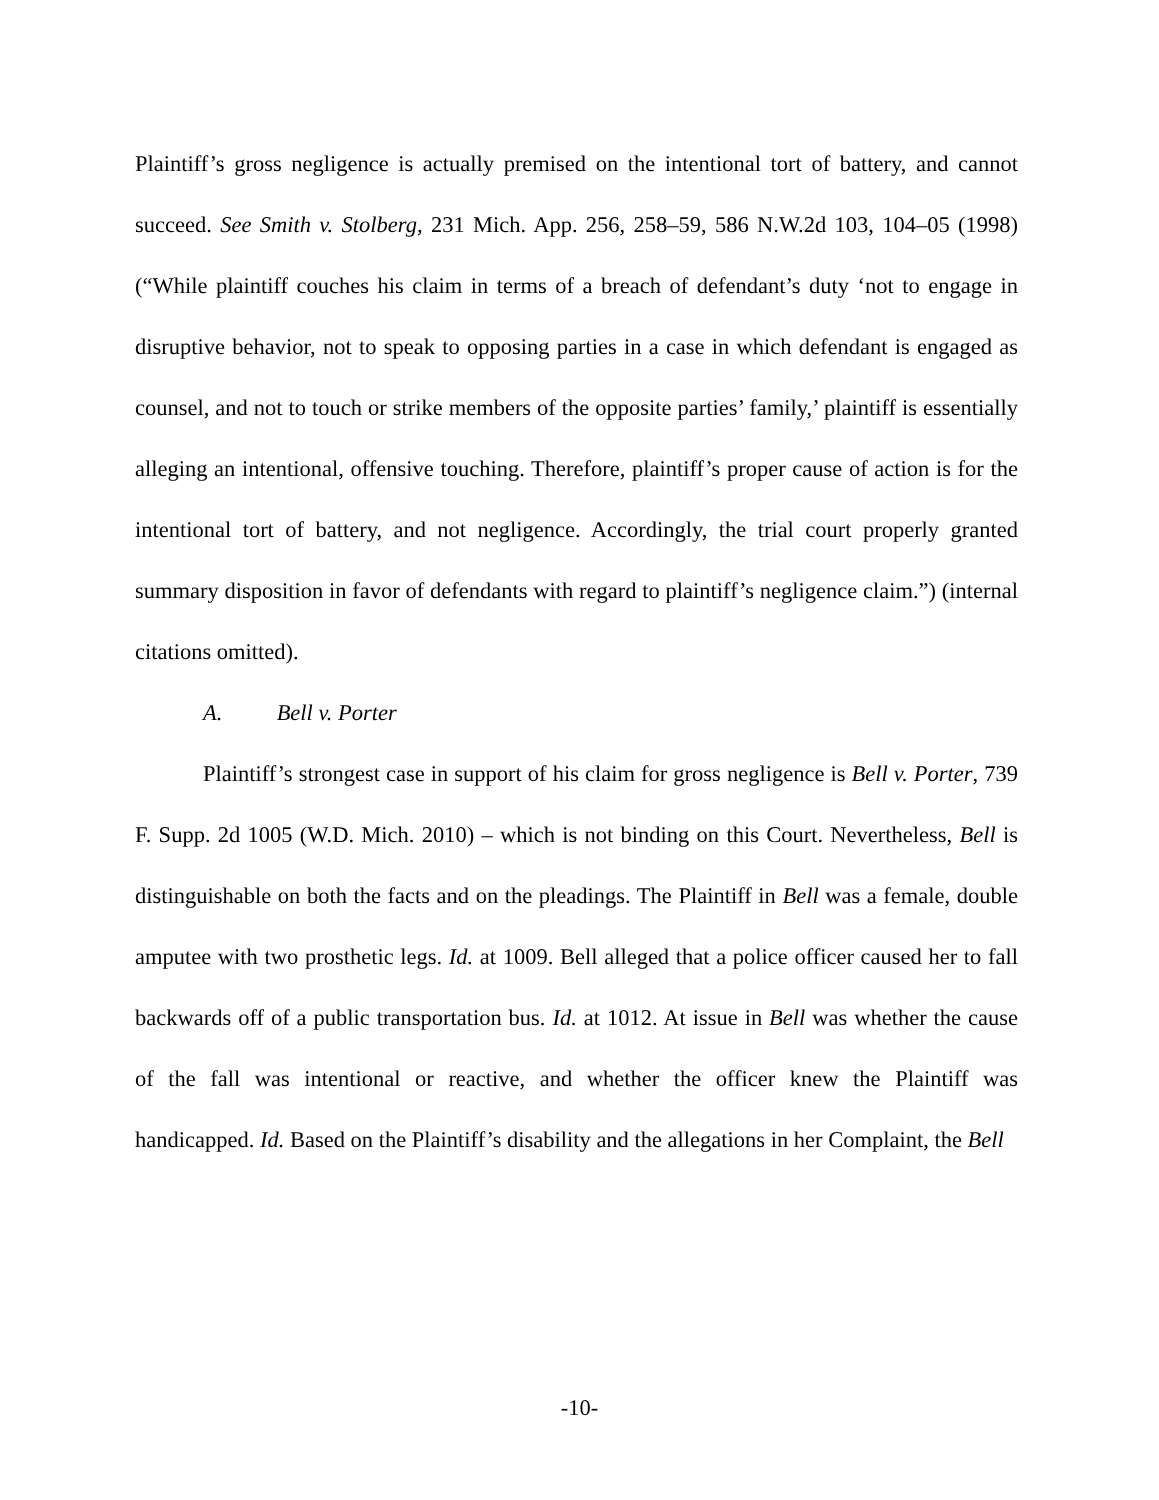Plaintiff’s gross negligence is actually premised on the intentional tort of battery, and cannot succeed. See Smith v. Stolberg, 231 Mich. App. 256, 258–59, 586 N.W.2d 103, 104–05 (1998) (“While plaintiff couches his claim in terms of a breach of defendant’s duty ‘not to engage in disruptive behavior, not to speak to opposing parties in a case in which defendant is engaged as counsel, and not to touch or strike members of the opposite parties’ family,’ plaintiff is essentially alleging an intentional, offensive touching. Therefore, plaintiff’s proper cause of action is for the intentional tort of battery, and not negligence. Accordingly, the trial court properly granted summary disposition in favor of defendants with regard to plaintiff’s negligence claim.”) (internal citations omitted).
A. Bell v. Porter
Plaintiff’s strongest case in support of his claim for gross negligence is Bell v. Porter, 739 F. Supp. 2d 1005 (W.D. Mich. 2010) – which is not binding on this Court. Nevertheless, Bell is distinguishable on both the facts and on the pleadings. The Plaintiff in Bell was a female, double amputee with two prosthetic legs. Id. at 1009. Bell alleged that a police officer caused her to fall backwards off of a public transportation bus. Id. at 1012. At issue in Bell was whether the cause of the fall was intentional or reactive, and whether the officer knew the Plaintiff was handicapped. Id. Based on the Plaintiff’s disability and the allegations in her Complaint, the Bell
-10-